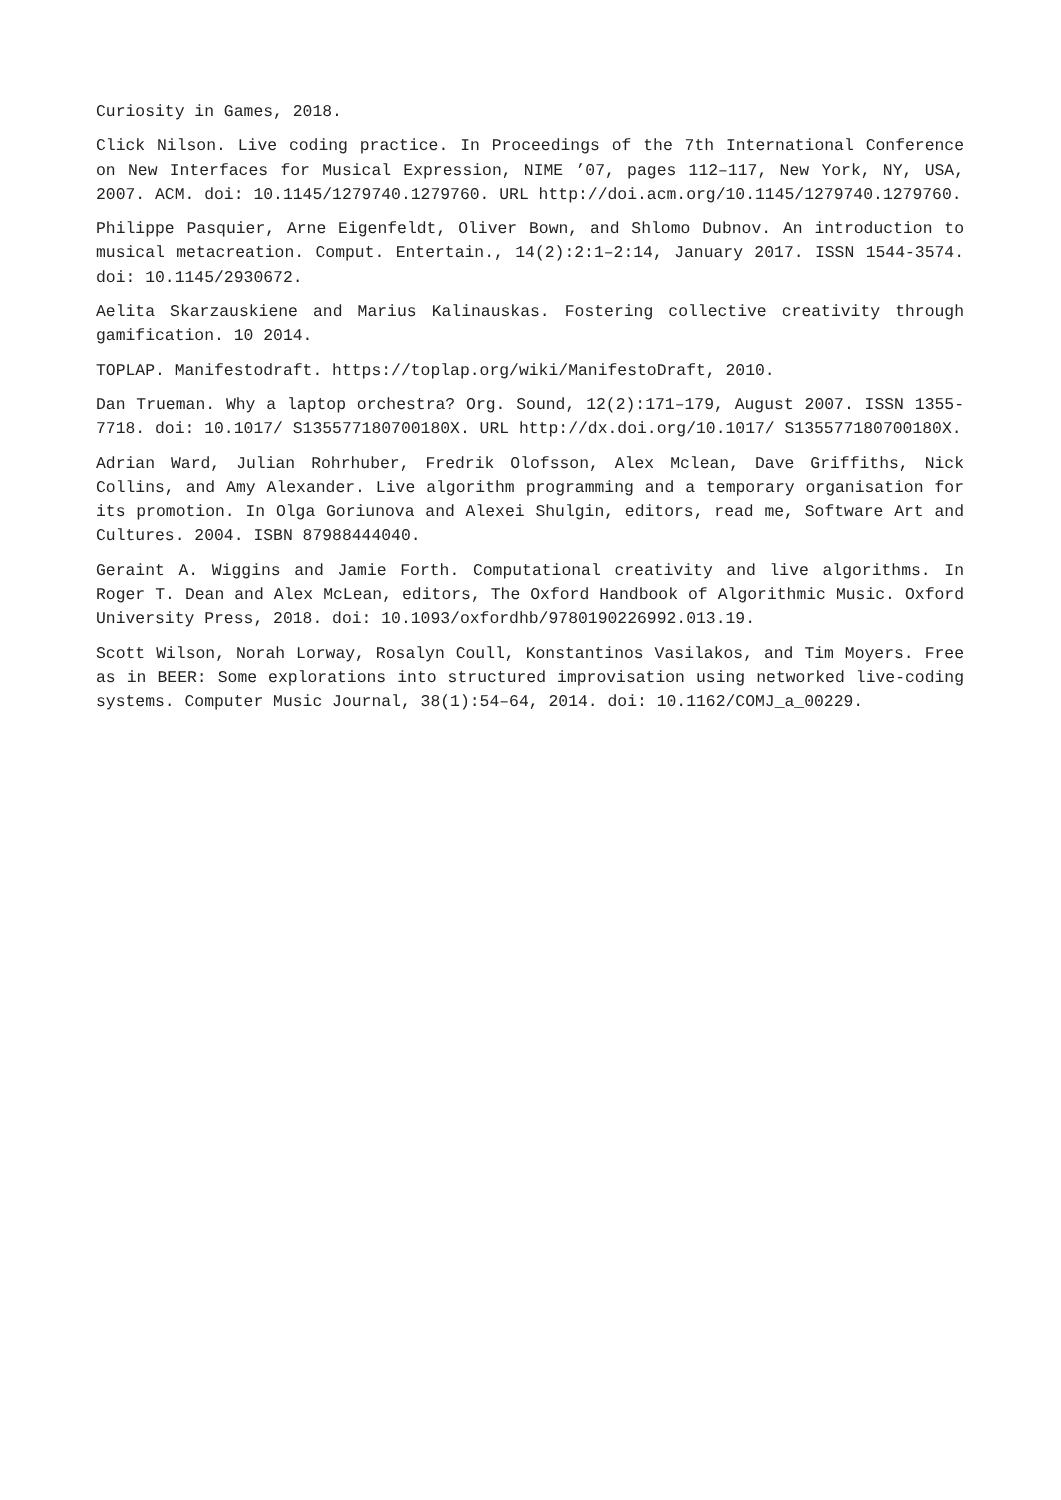Curiosity in Games, 2018.
Click Nilson. Live coding practice. In Proceedings of the 7th International Conference on New Interfaces for Musical Expression, NIME ’07, pages 112–117, New York, NY, USA, 2007. ACM. doi: 10.1145/1279740.1279760. URL http://doi.acm.org/10.1145/1279740.1279760.
Philippe Pasquier, Arne Eigenfeldt, Oliver Bown, and Shlomo Dubnov. An introduction to musical metacreation. Comput. Entertain., 14(2):2:1–2:14, January 2017. ISSN 1544-3574. doi: 10.1145/2930672.
Aelita Skarzauskiene and Marius Kalinauskas. Fostering collective creativity through gamification. 10 2014.
TOPLAP. Manifestodraft. https://toplap.org/wiki/ManifestoDraft, 2010.
Dan Trueman. Why a laptop orchestra? Org. Sound, 12(2):171–179, August 2007. ISSN 1355-7718. doi: 10.1017/ S135577180700180X. URL http://dx.doi.org/10.1017/ S135577180700180X.
Adrian Ward, Julian Rohrhuber, Fredrik Olofsson, Alex Mclean, Dave Griffiths, Nick Collins, and Amy Alexander. Live algorithm programming and a temporary organisation for its promotion. In Olga Goriunova and Alexei Shulgin, editors, read me, Software Art and Cultures. 2004. ISBN 87988444040.
Geraint A. Wiggins and Jamie Forth. Computational creativity and live algorithms. In Roger T. Dean and Alex McLean, editors, The Oxford Handbook of Algorithmic Music. Oxford University Press, 2018. doi: 10.1093/oxfordhb/9780190226992.013.19.
Scott Wilson, Norah Lorway, Rosalyn Coull, Konstantinos Vasilakos, and Tim Moyers. Free as in BEER: Some explorations into structured improvisation using networked live-coding systems. Computer Music Journal, 38(1):54–64, 2014. doi: 10.1162/COMJ_a_00229.